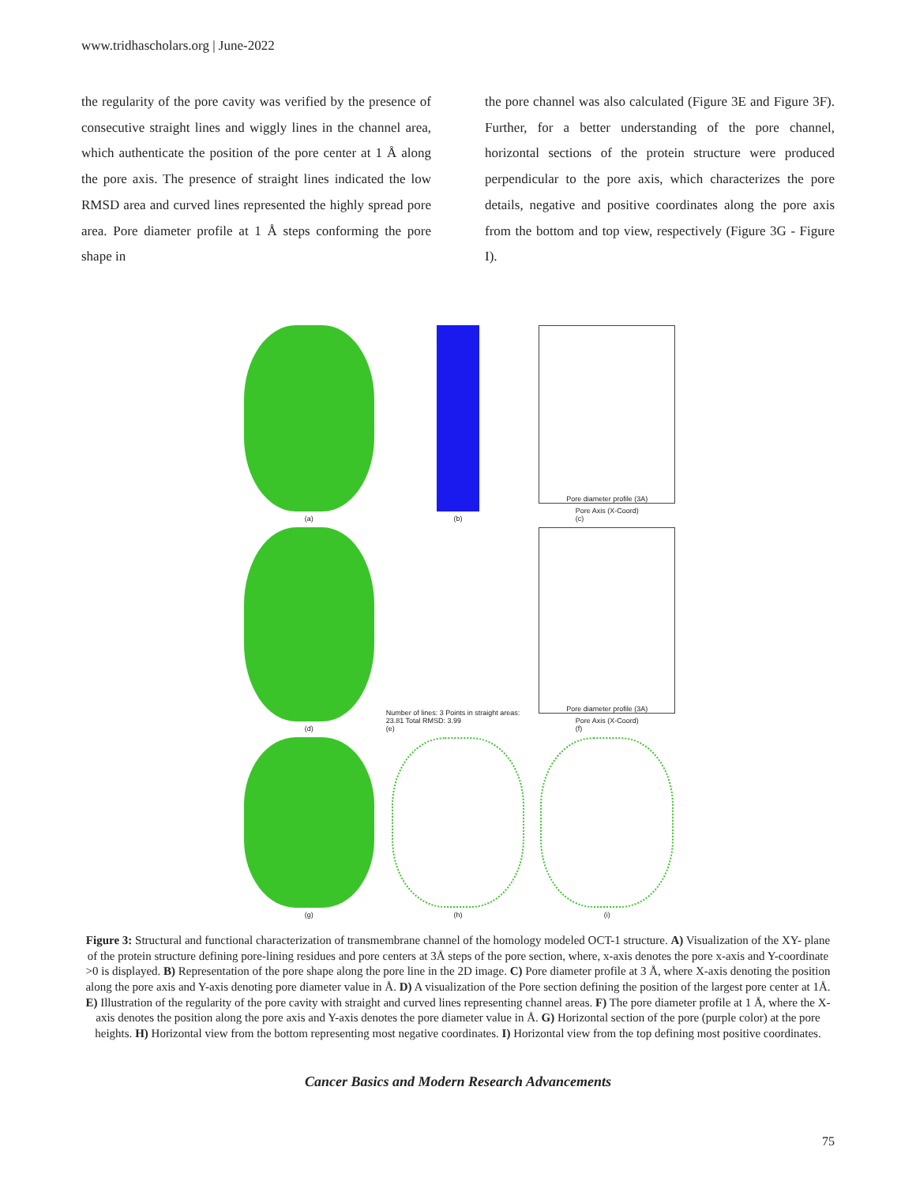www.tridhascholars.org | June-2022
the regularity of the pore cavity was verified by the presence of consecutive straight lines and wiggly lines in the channel area, which authenticate the position of the pore center at 1 Å along the pore axis. The presence of straight lines indicated the low RMSD area and curved lines represented the highly spread pore area. Pore diameter profile at 1 Å steps conforming the pore shape in
the pore channel was also calculated (Figure 3E and Figure 3F). Further, for a better understanding of the pore channel, horizontal sections of the protein structure were produced perpendicular to the pore axis, which characterizes the pore details, negative and positive coordinates along the pore axis from the bottom and top view, respectively (Figure 3G - Figure I).
(a)
(b)
Pore diameter profile (3A)
Pore Axis (X-Coord)
(c)
(d)
Number of lines: 3 Points in straight areas: 23.81 Total RMSD: 3.99
(e)
Pore diameter profile (3A)
Pore Axis (X-Coord)
(f)
(g)
(h)
(i)
Figure 3: Structural and functional characterization of transmembrane channel of the homology modeled OCT-1 structure. A) Visualization of the XY- plane of the protein structure defining pore-lining residues and pore centers at 3Å steps of the pore section, where, x-axis denotes the pore x-axis and Y-coordinate >0 is displayed. B) Representation of the pore shape along the pore line in the 2D image. C) Pore diameter profile at 3 Å, where X-axis denoting the position along the pore axis and Y-axis denoting pore diameter value in Å. D) A visualization of the Pore section defining the position of the largest pore center at 1Å. E) Illustration of the regularity of the pore cavity with straight and curved lines representing channel areas. F) The pore diameter profile at 1 Å, where the X-axis denotes the position along the pore axis and Y-axis denotes the pore diameter value in Å. G) Horizontal section of the pore (purple color) at the pore heights. H) Horizontal view from the bottom representing most negative coordinates. I) Horizontal view from the top defining most positive coordinates.
Cancer Basics and Modern Research Advancements
75